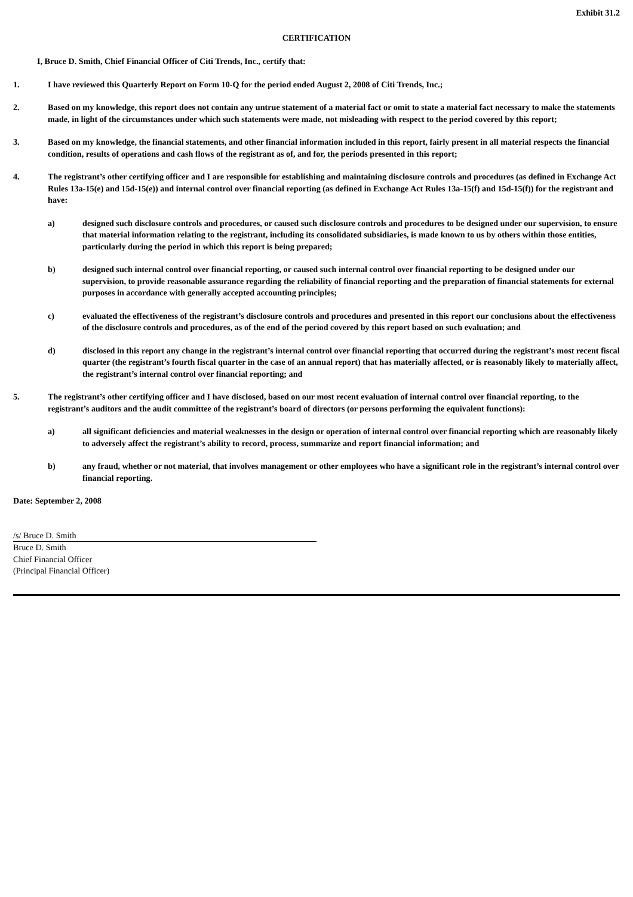Exhibit 31.2
CERTIFICATION
I, Bruce D. Smith, Chief Financial Officer of Citi Trends, Inc., certify that:
1. I have reviewed this Quarterly Report on Form 10-Q for the period ended August 2, 2008 of Citi Trends, Inc.;
2. Based on my knowledge, this report does not contain any untrue statement of a material fact or omit to state a material fact necessary to make the statements made, in light of the circumstances under which such statements were made, not misleading with respect to the period covered by this report;
3. Based on my knowledge, the financial statements, and other financial information included in this report, fairly present in all material respects the financial condition, results of operations and cash flows of the registrant as of, and for, the periods presented in this report;
4. The registrant’s other certifying officer and I are responsible for establishing and maintaining disclosure controls and procedures (as defined in Exchange Act Rules 13a-15(e) and 15d-15(e)) and internal control over financial reporting (as defined in Exchange Act Rules 13a-15(f) and 15d-15(f)) for the registrant and have:
a) designed such disclosure controls and procedures, or caused such disclosure controls and procedures to be designed under our supervision, to ensure that material information relating to the registrant, including its consolidated subsidiaries, is made known to us by others within those entities, particularly during the period in which this report is being prepared;
b) designed such internal control over financial reporting, or caused such internal control over financial reporting to be designed under our supervision, to provide reasonable assurance regarding the reliability of financial reporting and the preparation of financial statements for external purposes in accordance with generally accepted accounting principles;
c) evaluated the effectiveness of the registrant’s disclosure controls and procedures and presented in this report our conclusions about the effectiveness of the disclosure controls and procedures, as of the end of the period covered by this report based on such evaluation; and
d) disclosed in this report any change in the registrant’s internal control over financial reporting that occurred during the registrant’s most recent fiscal quarter (the registrant’s fourth fiscal quarter in the case of an annual report) that has materially affected, or is reasonably likely to materially affect, the registrant’s internal control over financial reporting; and
5. The registrant’s other certifying officer and I have disclosed, based on our most recent evaluation of internal control over financial reporting, to the registrant’s auditors and the audit committee of the registrant’s board of directors (or persons performing the equivalent functions):
a) all significant deficiencies and material weaknesses in the design or operation of internal control over financial reporting which are reasonably likely to adversely affect the registrant’s ability to record, process, summarize and report financial information; and
b) any fraud, whether or not material, that involves management or other employees who have a significant role in the registrant’s internal control over financial reporting.
Date: September 2, 2008
/s/ Bruce D. Smith
Bruce D. Smith
Chief Financial Officer
(Principal Financial Officer)